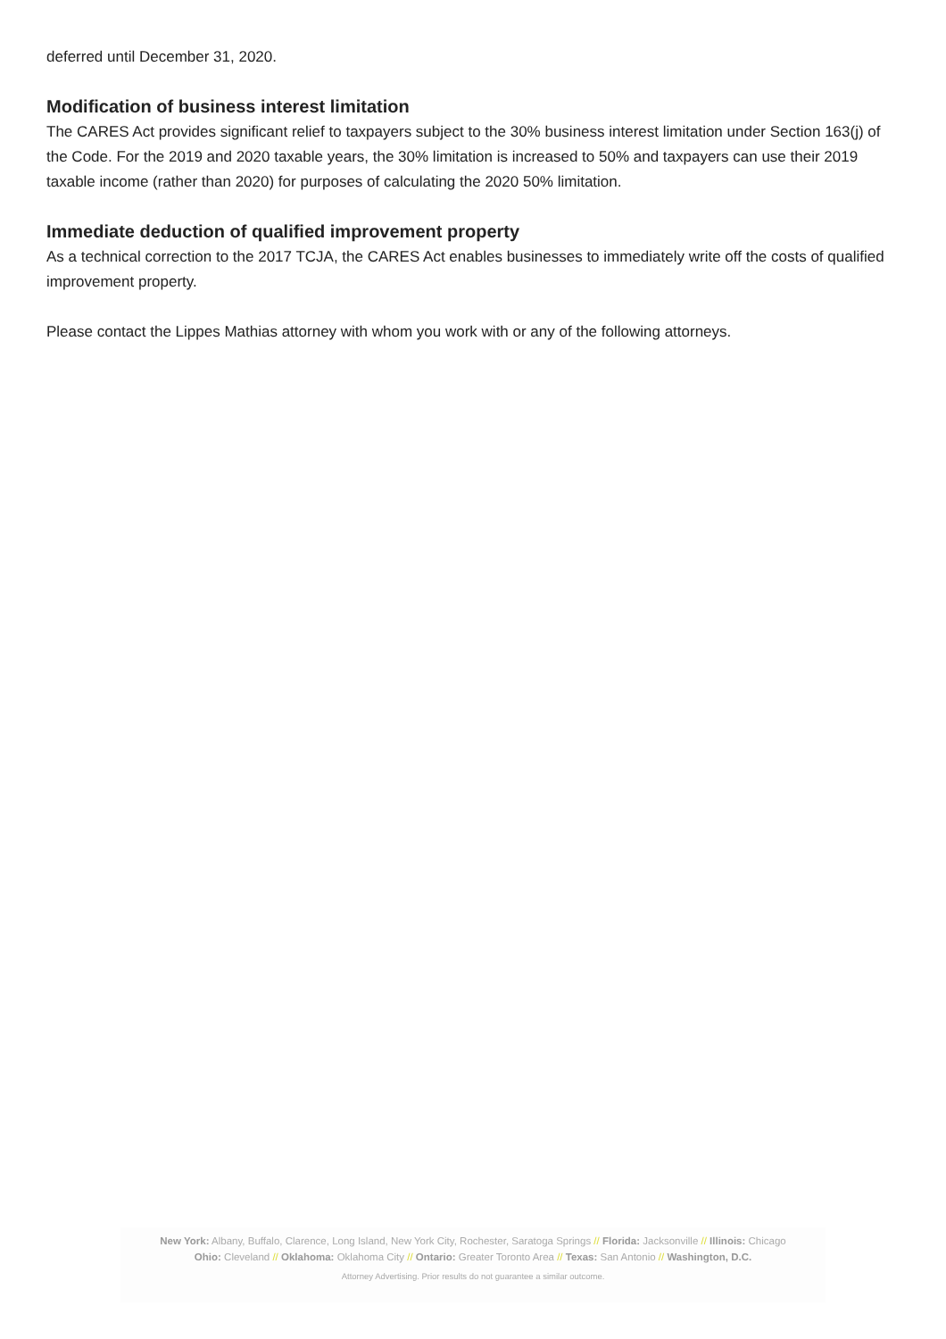deferred until December 31, 2020.
Modification of business interest limitation
The CARES Act provides significant relief to taxpayers subject to the 30% business interest limitation under Section 163(j) of the Code. For the 2019 and 2020 taxable years, the 30% limitation is increased to 50% and taxpayers can use their 2019 taxable income (rather than 2020) for purposes of calculating the 2020 50% limitation.
Immediate deduction of qualified improvement property
As a technical correction to the 2017 TCJA, the CARES Act enables businesses to immediately write off the costs of qualified improvement property.
Please contact the Lippes Mathias attorney with whom you work with or any of the following attorneys.
New York: Albany, Buffalo, Clarence, Long Island, New York City, Rochester, Saratoga Springs // Florida: Jacksonville // Illinois: Chicago
Ohio: Cleveland // Oklahoma: Oklahoma City // Ontario: Greater Toronto Area // Texas: San Antonio // Washington, D.C.
Attorney Advertising. Prior results do not guarantee a similar outcome.